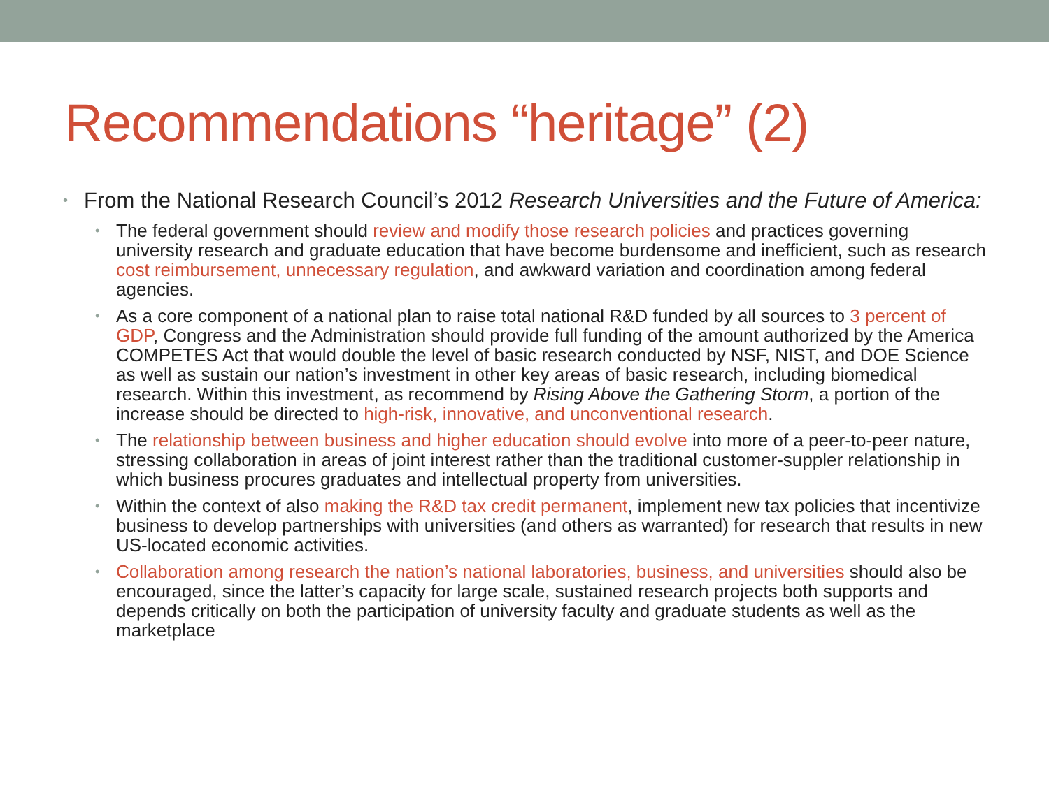Recommendations “heritage” (2)
• From the National Research Council’s 2012 Research Universities and the Future of America:
• The federal government should review and modify those research policies and practices governing university research and graduate education that have become burdensome and inefficient, such as research cost reimbursement, unnecessary regulation, and awkward variation and coordination among federal agencies.
• As a core component of a national plan to raise total national R&D funded by all sources to 3 percent of GDP, Congress and the Administration should provide full funding of the amount authorized by the America COMPETES Act that would double the level of basic research conducted by NSF, NIST, and DOE Science as well as sustain our nation’s investment in other key areas of basic research, including biomedical research. Within this investment, as recommend by Rising Above the Gathering Storm, a portion of the increase should be directed to high-risk, innovative, and unconventional research.
• The relationship between business and higher education should evolve into more of a peer-to-peer nature, stressing collaboration in areas of joint interest rather than the traditional customer-suppler relationship in which business procures graduates and intellectual property from universities.
• Within the context of also making the R&D tax credit permanent, implement new tax policies that incentivize business to develop partnerships with universities (and others as warranted) for research that results in new US-located economic activities.
• Collaboration among research the nation’s national laboratories, business, and universities should also be encouraged, since the latter’s capacity for large scale, sustained research projects both supports and depends critically on both the participation of university faculty and graduate students as well as the marketplace